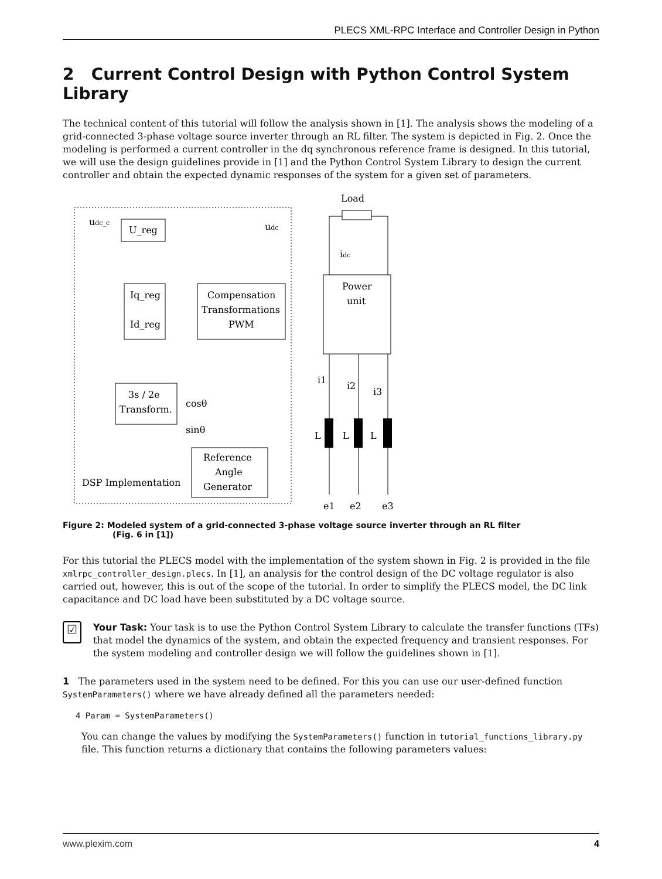PLECS XML-RPC Interface and Controller Design in Python
2 Current Control Design with Python Control System Library
The technical content of this tutorial will follow the analysis shown in [1]. The analysis shows the modeling of a grid-connected 3-phase voltage source inverter through an RL filter. The system is depicted in Fig. 2. Once the modeling is performed a current controller in the dq synchronous reference frame is designed. In this tutorial, we will use the design guidelines provide in [1] and the Python Control System Library to design the current controller and obtain the expected dynamic responses of the system for a given set of parameters.
Load
U_reg
udc_c
udc
Iq_reg
Id_reg
Compensation
Transformations
PWM
Power
unit
3s / 2e
Transform.
Reference
Angle
Generator
DSP Implementation
cosθ
sinθ
idc
i1
i2
i3
L
L
L
e1
e2
e3
Figure 2: Modeled system of a grid-connected 3-phase voltage source inverter through an RL filter
(Fig. 6 in [1])
For this tutorial the PLECS model with the implementation of the system shown in Fig. 2 is provided in the file xmlrpc_controller_design.plecs. In [1], an analysis for the control design of the DC voltage regulator is also carried out, however, this is out of the scope of the tutorial. In order to simplify the PLECS model, the DC link capacitance and DC load have been substituted by a DC voltage source.
☑
Your Task: Your task is to use the Python Control System Library to calculate the transfer functions (TFs) that model the dynamics of the system, and obtain the expected frequency and transient responses. For the system modeling and controller design we will follow the guidelines shown in [1].
1 The parameters used in the system need to be defined. For this you can use our user-defined function SystemParameters() where we have already defined all the parameters needed:
4 Param = SystemParameters()
You can change the values by modifying the SystemParameters() function in tutorial_functions_library.py file. This function returns a dictionary that contains the following parameters values:
www.plexim.com 4